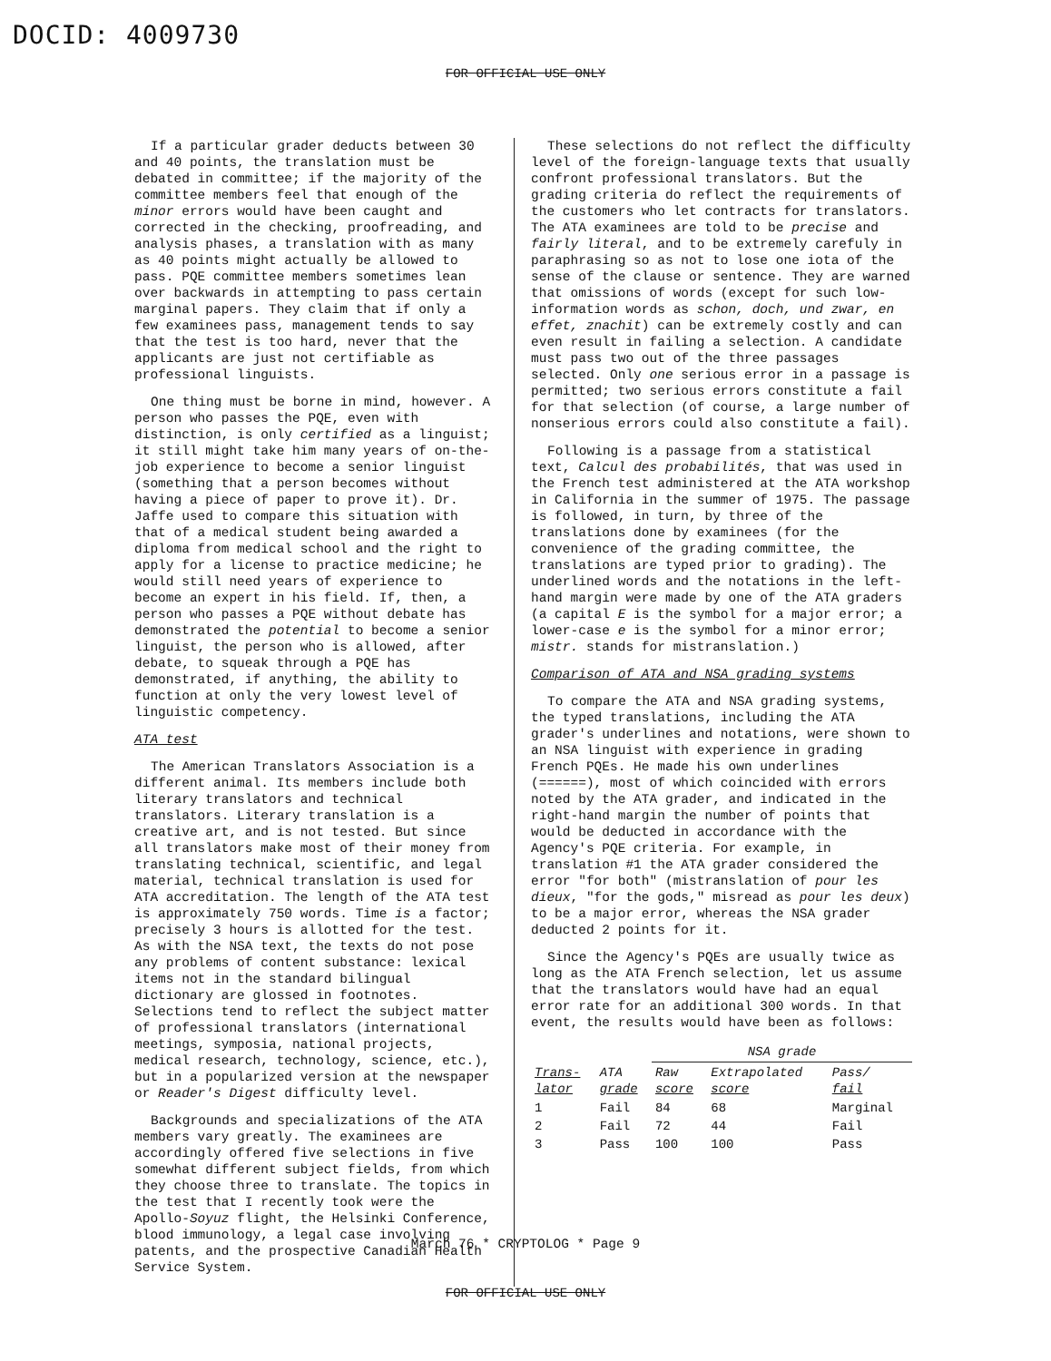DOCID: 4009730
FOR OFFICIAL USE ONLY
If a particular grader deducts between 30 and 40 points, the translation must be debated in committee; if the majority of the committee members feel that enough of the minor errors would have been caught and corrected in the checking, proofreading, and analysis phases, a translation with as many as 40 points might actually be allowed to pass. PQE committee members sometimes lean over backwards in attempting to pass certain marginal papers. They claim that if only a few examinees pass, management tends to say that the test is too hard, never that the applicants are just not certifiable as professional linguists.
One thing must be borne in mind, however. A person who passes the PQE, even with distinction, is only certified as a linguist; it still might take him many years of on-the-job experience to become a senior linguist (something that a person becomes without having a piece of paper to prove it). Dr. Jaffe used to compare this situation with that of a medical student being awarded a diploma from medical school and the right to apply for a license to practice medicine; he would still need years of experience to become an expert in his field. If, then, a person who passes a PQE without debate has demonstrated the potential to become a senior linguist, the person who is allowed, after debate, to squeak through a PQE has demonstrated, if anything, the ability to function at only the very lowest level of linguistic competency.
ATA test
The American Translators Association is a different animal. Its members include both literary translators and technical translators. Literary translation is a creative art, and is not tested. But since all translators make most of their money from translating technical, scientific, and legal material, technical translation is used for ATA accreditation. The length of the ATA test is approximately 750 words. Time is a factor; precisely 3 hours is allotted for the test. As with the NSA text, the texts do not pose any problems of content substance: lexical items not in the standard bilingual dictionary are glossed in footnotes. Selections tend to reflect the subject matter of professional translators (international meetings, symposia, national projects, medical research, technology, science, etc.), but in a popularized version at the newspaper or Reader's Digest difficulty level.
Backgrounds and specializations of the ATA members vary greatly. The examinees are accordingly offered five selections in five somewhat different subject fields, from which they choose three to translate. The topics in the test that I recently took were the Apollo-Soyuz flight, the Helsinki Conference, blood immunology, a legal case involving patents, and the prospective Canadian Health Service System.
These selections do not reflect the difficulty level of the foreign-language texts that usually confront professional translators. But the grading criteria do reflect the requirements of the customers who let contracts for translators. The ATA examinees are told to be precise and fairly literal, and to be extremely carefuly in paraphrasing so as not to lose one iota of the sense of the clause or sentence. They are warned that omissions of words (except for such low-information words as schon, doch, und zwar, en effet, znachit) can be extremely costly and can even result in failing a selection. A candidate must pass two out of the three passages selected. Only one serious error in a passage is permitted; two serious errors constitute a fail for that selection (of course, a large number of nonserious errors could also constitute a fail).
Following is a passage from a statistical text, Calcul des probabilités, that was used in the French test administered at the ATA workshop in California in the summer of 1975. The passage is followed, in turn, by three of the translations done by examinees (for the convenience of the grading committee, the translations are typed prior to grading). The underlined words and the notations in the left-hand margin were made by one of the ATA graders (a capital E is the symbol for a major error; a lower-case e is the symbol for a minor error; mistr. stands for mistranslation.)
Comparison of ATA and NSA grading systems
To compare the ATA and NSA grading systems, the typed translations, including the ATA grader's underlines and notations, were shown to an NSA linguist with experience in grading French PQEs. He made his own underlines (======), most of which coincided with errors noted by the ATA grader, and indicated in the right-hand margin the number of points that would be deducted in accordance with the Agency's PQE criteria. For example, in translation #1 the ATA grader considered the error "for both" (mistranslation of pour les dieux, "for the gods," misread as pour les deux) to be a major error, whereas the NSA grader deducted 2 points for it.
Since the Agency's PQEs are usually twice as long as the ATA French selection, let us assume that the translators would have had an equal error rate for an additional 300 words. In that event, the results would have been as follows:
| | | NSA grade | | |
| --- | --- | --- | --- | --- |
| Trans- lator | ATA grade | Raw score | Extrapolated score | Pass/ fail |
| 1 | Fail | 84 | 68 | Marginal |
| 2 | Fail | 72 | 44 | Fail |
| 3 | Pass | 100 | 100 | Pass |
March 76 * CRYPTOLOG * Page 9
FOR OFFICIAL USE ONLY